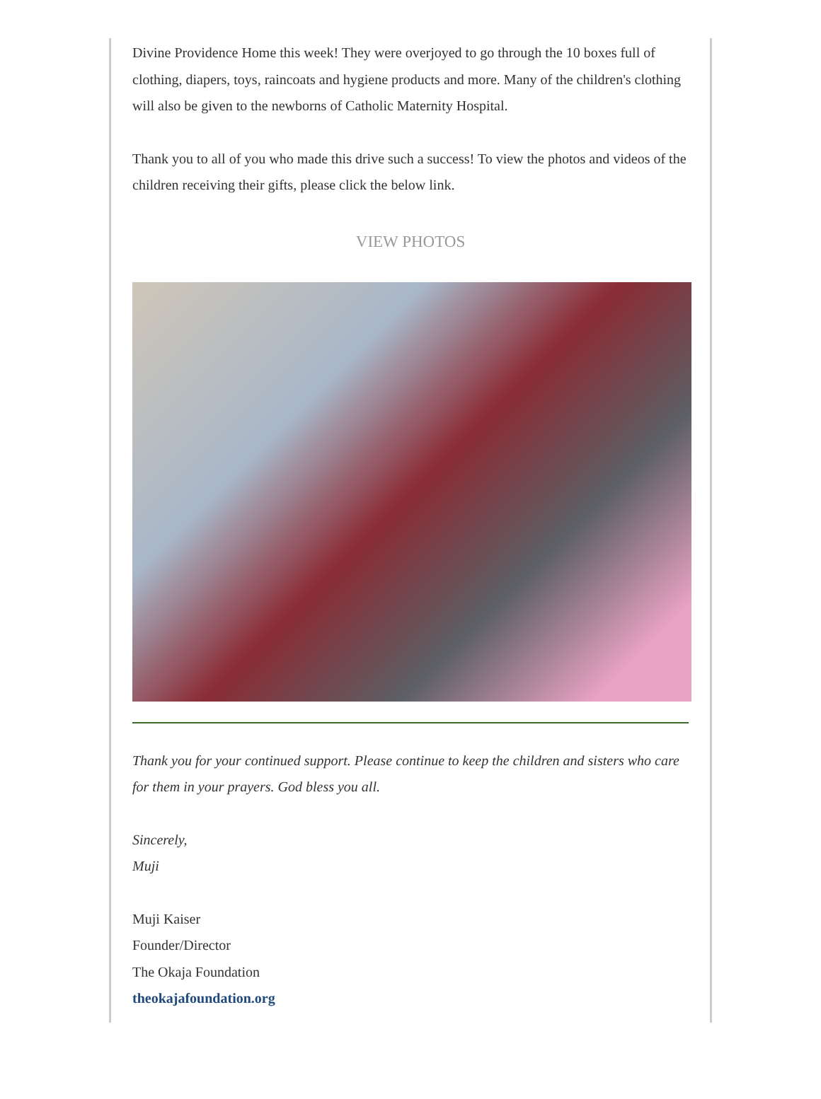Divine Providence Home this week! They were overjoyed to go through the 10 boxes full of clothing, diapers, toys, raincoats and hygiene products and more. Many of the children's clothing will also be given to the newborns of Catholic Maternity Hospital.
Thank you to all of you who made this drive such a success! To view the photos and videos of the children receiving their gifts, please click the below link.
VIEW PHOTOS
Thank you for your continued support. Please continue to keep the children and sisters who care for them in your prayers. God bless you all.
Sincerely,
Muji
Muji Kaiser
Founder/Director
The Okaja Foundation
theokajafoundation.org